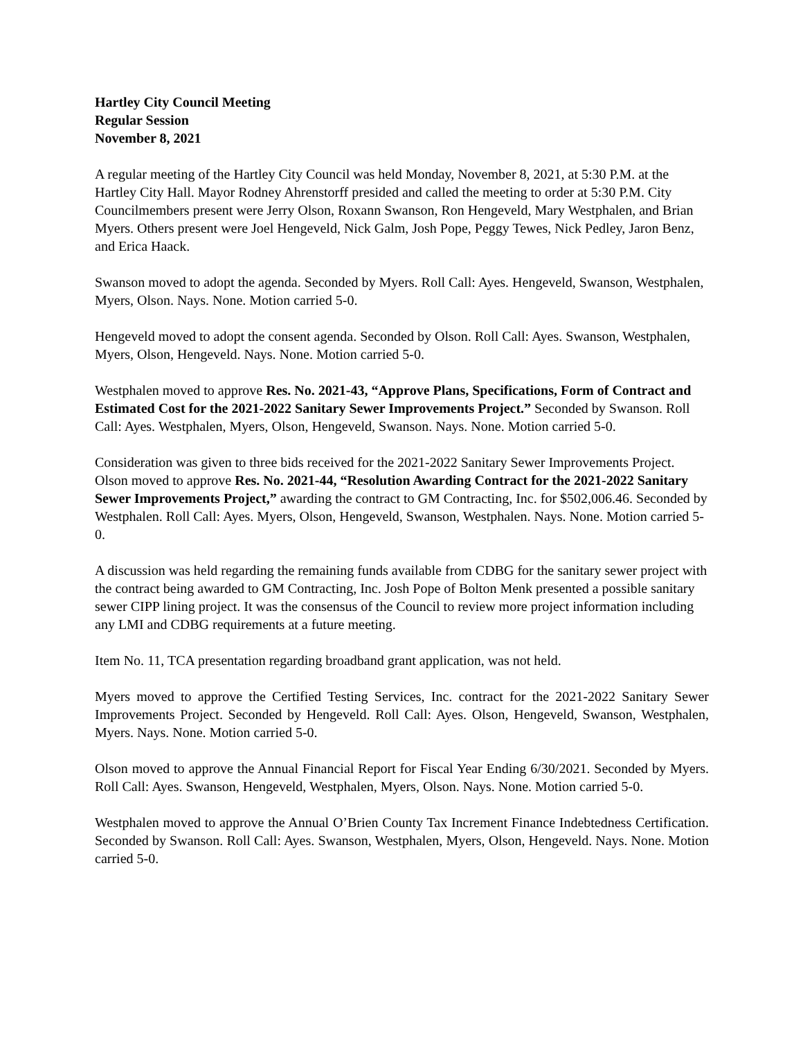Hartley City Council Meeting
Regular Session
November 8, 2021
A regular meeting of the Hartley City Council was held Monday, November 8, 2021, at 5:30 P.M. at the Hartley City Hall. Mayor Rodney Ahrenstorff presided and called the meeting to order at 5:30 P.M. City Councilmembers present were Jerry Olson, Roxann Swanson, Ron Hengeveld, Mary Westphalen, and Brian Myers. Others present were Joel Hengeveld, Nick Galm, Josh Pope, Peggy Tewes, Nick Pedley, Jaron Benz, and Erica Haack.
Swanson moved to adopt the agenda. Seconded by Myers. Roll Call: Ayes. Hengeveld, Swanson, Westphalen, Myers, Olson. Nays. None. Motion carried 5-0.
Hengeveld moved to adopt the consent agenda. Seconded by Olson. Roll Call: Ayes. Swanson, Westphalen, Myers, Olson, Hengeveld. Nays. None. Motion carried 5-0.
Westphalen moved to approve Res. No. 2021-43, “Approve Plans, Specifications, Form of Contract and Estimated Cost for the 2021-2022 Sanitary Sewer Improvements Project.” Seconded by Swanson. Roll Call: Ayes. Westphalen, Myers, Olson, Hengeveld, Swanson. Nays. None. Motion carried 5-0.
Consideration was given to three bids received for the 2021-2022 Sanitary Sewer Improvements Project. Olson moved to approve Res. No. 2021-44, “Resolution Awarding Contract for the 2021-2022 Sanitary Sewer Improvements Project,” awarding the contract to GM Contracting, Inc. for $502,006.46. Seconded by Westphalen. Roll Call: Ayes. Myers, Olson, Hengeveld, Swanson, Westphalen. Nays. None. Motion carried 5-0.
A discussion was held regarding the remaining funds available from CDBG for the sanitary sewer project with the contract being awarded to GM Contracting, Inc. Josh Pope of Bolton Menk presented a possible sanitary sewer CIPP lining project. It was the consensus of the Council to review more project information including any LMI and CDBG requirements at a future meeting.
Item No. 11, TCA presentation regarding broadband grant application, was not held.
Myers moved to approve the Certified Testing Services, Inc. contract for the 2021-2022 Sanitary Sewer Improvements Project. Seconded by Hengeveld. Roll Call: Ayes. Olson, Hengeveld, Swanson, Westphalen, Myers. Nays. None. Motion carried 5-0.
Olson moved to approve the Annual Financial Report for Fiscal Year Ending 6/30/2021. Seconded by Myers. Roll Call: Ayes. Swanson, Hengeveld, Westphalen, Myers, Olson. Nays. None. Motion carried 5-0.
Westphalen moved to approve the Annual O’Brien County Tax Increment Finance Indebtedness Certification. Seconded by Swanson. Roll Call: Ayes. Swanson, Westphalen, Myers, Olson, Hengeveld. Nays. None. Motion carried 5-0.